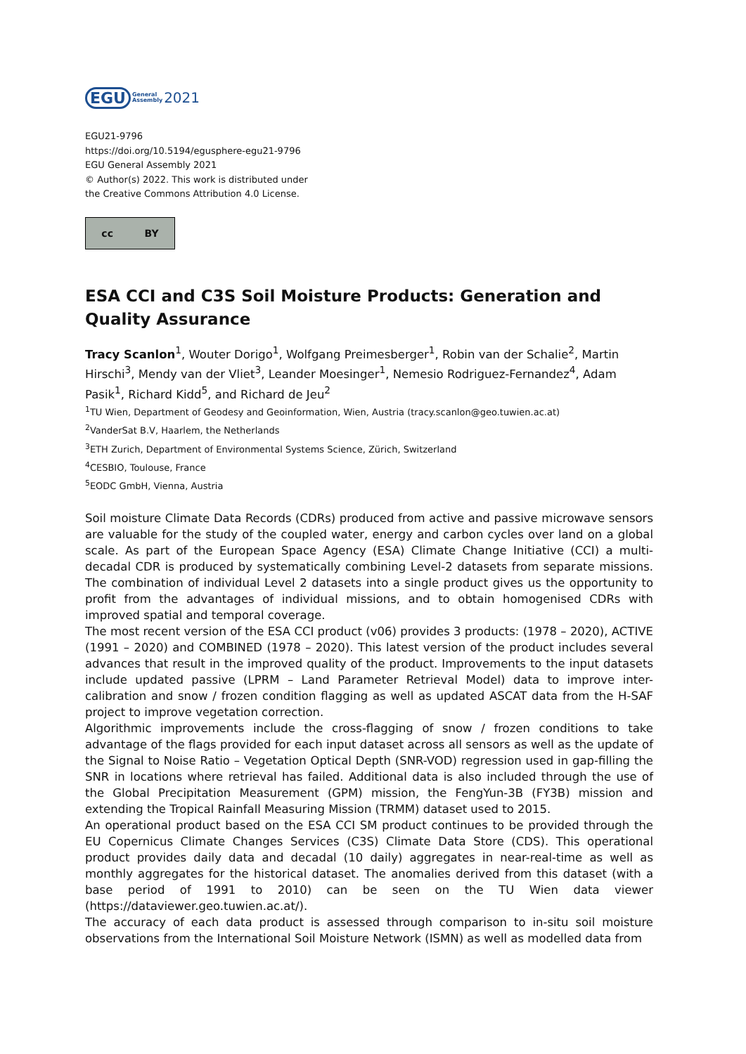EGU General
Assembly 2021
EGU21-9796
https://doi.org/10.5194/egusphere-egu21-9796
EGU General Assembly 2021
© Author(s) 2022. This work is distributed under
the Creative Commons Attribution 4.0 License.
cc BY
ESA CCI and C3S Soil Moisture Products: Generation and Quality Assurance
Tracy Scanlon<sup>1</sup>, Wouter Dorigo<sup>1</sup>, Wolfgang Preimesberger<sup>1</sup>, Robin van der Schalie<sup>2</sup>, Martin Hirschi<sup>3</sup>, Mendy van der Vliet<sup>3</sup>, Leander Moesinger<sup>1</sup>, Nemesio Rodriguez-Fernandez<sup>4</sup>, Adam Pasik<sup>1</sup>, Richard Kidd<sup>5</sup>, and Richard de Jeu<sup>2</sup>
<sup>1</sup> TU Wien, Department of Geodesy and Geoinformation, Wien, Austria (tracy.scanlon@geo.tuwien.ac.at)
<sup>2</sup> VanderSat B.V, Haarlem, the Netherlands
<sup>3</sup> ETH Zurich, Department of Environmental Systems Science, Zürich, Switzerland
<sup>4</sup> CESBIO, Toulouse, France
<sup>5</sup> EODC GmbH, Vienna, Austria
Soil moisture Climate Data Records (CDRs) produced from active and passive microwave sensors are valuable for the study of the coupled water, energy and carbon cycles over land on a global scale. As part of the European Space Agency (ESA) Climate Change Initiative (CCI) a multi-decadal CDR is produced by systematically combining Level-2 datasets from separate missions. The combination of individual Level 2 datasets into a single product gives us the opportunity to profit from the advantages of individual missions, and to obtain homogenised CDRs with improved spatial and temporal coverage.
The most recent version of the ESA CCI product (v06) provides 3 products: (1978 – 2020), ACTIVE (1991 – 2020) and COMBINED (1978 – 2020). This latest version of the product includes several advances that result in the improved quality of the product. Improvements to the input datasets include updated passive (LPRM – Land Parameter Retrieval Model) data to improve inter-calibration and snow / frozen condition flagging as well as updated ASCAT data from the H-SAF project to improve vegetation correction.
Algorithmic improvements include the cross-flagging of snow / frozen conditions to take advantage of the flags provided for each input dataset across all sensors as well as the update of the Signal to Noise Ratio – Vegetation Optical Depth (SNR-VOD) regression used in gap-filling the SNR in locations where retrieval has failed. Additional data is also included through the use of the Global Precipitation Measurement (GPM) mission, the FengYun-3B (FY3B) mission and extending the Tropical Rainfall Measuring Mission (TRMM) dataset used to 2015.
An operational product based on the ESA CCI SM product continues to be provided through the EU Copernicus Climate Changes Services (C3S) Climate Data Store (CDS). This operational product provides daily data and decadal (10 daily) aggregates in near-real-time as well as monthly aggregates for the historical dataset. The anomalies derived from this dataset (with a base period of 1991 to 2010) can be seen on the TU Wien data viewer (https://dataviewer.geo.tuwien.ac.at/).
The accuracy of each data product is assessed through comparison to in-situ soil moisture observations from the International Soil Moisture Network (ISMN) as well as modelled data from